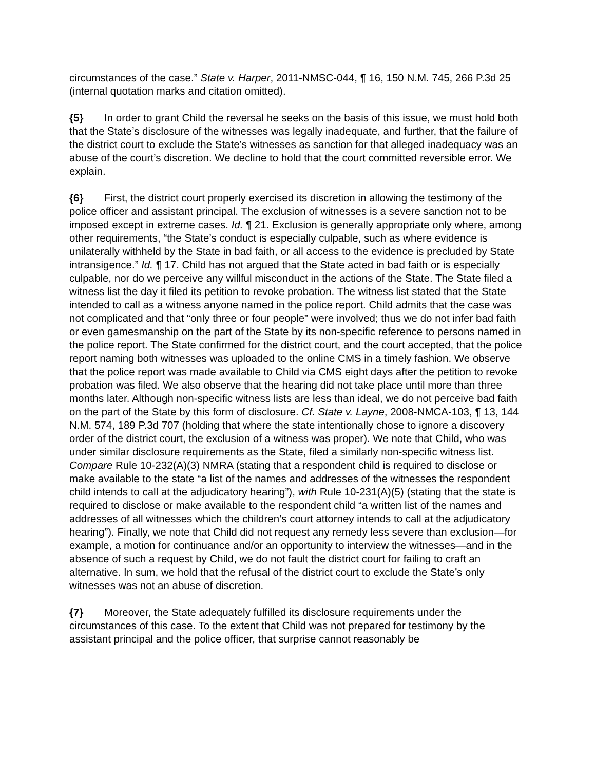circumstances of the case.” State v. Harper, 2011-NMSC-044, ¶ 16, 150 N.M. 745, 266 P.3d 25 (internal quotation marks and citation omitted).
{5} In order to grant Child the reversal he seeks on the basis of this issue, we must hold both that the State’s disclosure of the witnesses was legally inadequate, and further, that the failure of the district court to exclude the State’s witnesses as sanction for that alleged inadequacy was an abuse of the court’s discretion. We decline to hold that the court committed reversible error. We explain.
{6} First, the district court properly exercised its discretion in allowing the testimony of the police officer and assistant principal. The exclusion of witnesses is a severe sanction not to be imposed except in extreme cases. Id. ¶ 21. Exclusion is generally appropriate only where, among other requirements, “the State’s conduct is especially culpable, such as where evidence is unilaterally withheld by the State in bad faith, or all access to the evidence is precluded by State intransigence.” Id. ¶ 17. Child has not argued that the State acted in bad faith or is especially culpable, nor do we perceive any willful misconduct in the actions of the State. The State filed a witness list the day it filed its petition to revoke probation. The witness list stated that the State intended to call as a witness anyone named in the police report. Child admits that the case was not complicated and that “only three or four people” were involved; thus we do not infer bad faith or even gamesmanship on the part of the State by its non-specific reference to persons named in the police report. The State confirmed for the district court, and the court accepted, that the police report naming both witnesses was uploaded to the online CMS in a timely fashion. We observe that the police report was made available to Child via CMS eight days after the petition to revoke probation was filed. We also observe that the hearing did not take place until more than three months later. Although non-specific witness lists are less than ideal, we do not perceive bad faith on the part of the State by this form of disclosure. Cf. State v. Layne, 2008-NMCA-103, ¶ 13, 144 N.M. 574, 189 P.3d 707 (holding that where the state intentionally chose to ignore a discovery order of the district court, the exclusion of a witness was proper). We note that Child, who was under similar disclosure requirements as the State, filed a similarly non-specific witness list. Compare Rule 10-232(A)(3) NMRA (stating that a respondent child is required to disclose or make available to the state “a list of the names and addresses of the witnesses the respondent child intends to call at the adjudicatory hearing”), with Rule 10-231(A)(5) (stating that the state is required to disclose or make available to the respondent child “a written list of the names and addresses of all witnesses which the children’s court attorney intends to call at the adjudicatory hearing”). Finally, we note that Child did not request any remedy less severe than exclusion—for example, a motion for continuance and/or an opportunity to interview the witnesses—and in the absence of such a request by Child, we do not fault the district court for failing to craft an alternative. In sum, we hold that the refusal of the district court to exclude the State’s only witnesses was not an abuse of discretion.
{7} Moreover, the State adequately fulfilled its disclosure requirements under the circumstances of this case. To the extent that Child was not prepared for testimony by the assistant principal and the police officer, that surprise cannot reasonably be